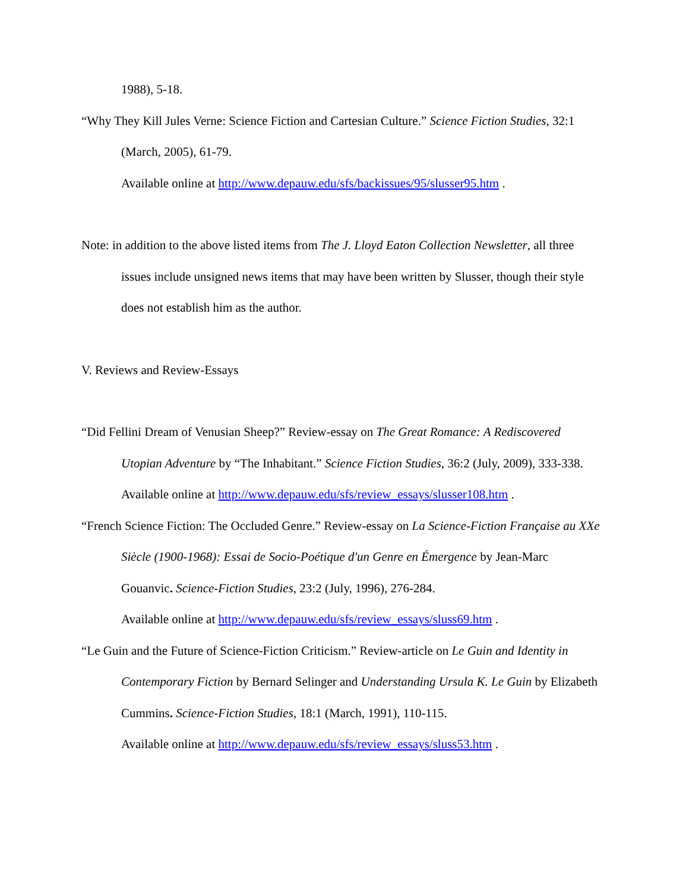1988), 5-18.
“Why They Kill Jules Verne: Science Fiction and Cartesian Culture.” Science Fiction Studies, 32:1 (March, 2005), 61-79.
Available online at http://www.depauw.edu/sfs/backissues/95/slusser95.htm .
Note: in addition to the above listed items from The J. Lloyd Eaton Collection Newsletter, all three issues include unsigned news items that may have been written by Slusser, though their style does not establish him as the author.
V. Reviews and Review-Essays
“Did Fellini Dream of Venusian Sheep?” Review-essay on The Great Romance: A Rediscovered Utopian Adventure by “The Inhabitant.” Science Fiction Studies, 36:2 (July, 2009), 333-338.
Available online at http://www.depauw.edu/sfs/review_essays/slusser108.htm .
“French Science Fiction: The Occluded Genre.” Review-essay on La Science-Fiction Française au XXe Siècle (1900-1968): Essai de Socio-Poétique d'un Genre en Émergence by Jean-Marc Gouanvic. Science-Fiction Studies, 23:2 (July, 1996), 276-284.
Available online at http://www.depauw.edu/sfs/review_essays/sluss69.htm .
“Le Guin and the Future of Science-Fiction Criticism.” Review-article on Le Guin and Identity in Contemporary Fiction by Bernard Selinger and Understanding Ursula K. Le Guin by Elizabeth Cummins. Science-Fiction Studies, 18:1 (March, 1991), 110-115.
Available online at http://www.depauw.edu/sfs/review_essays/sluss53.htm .